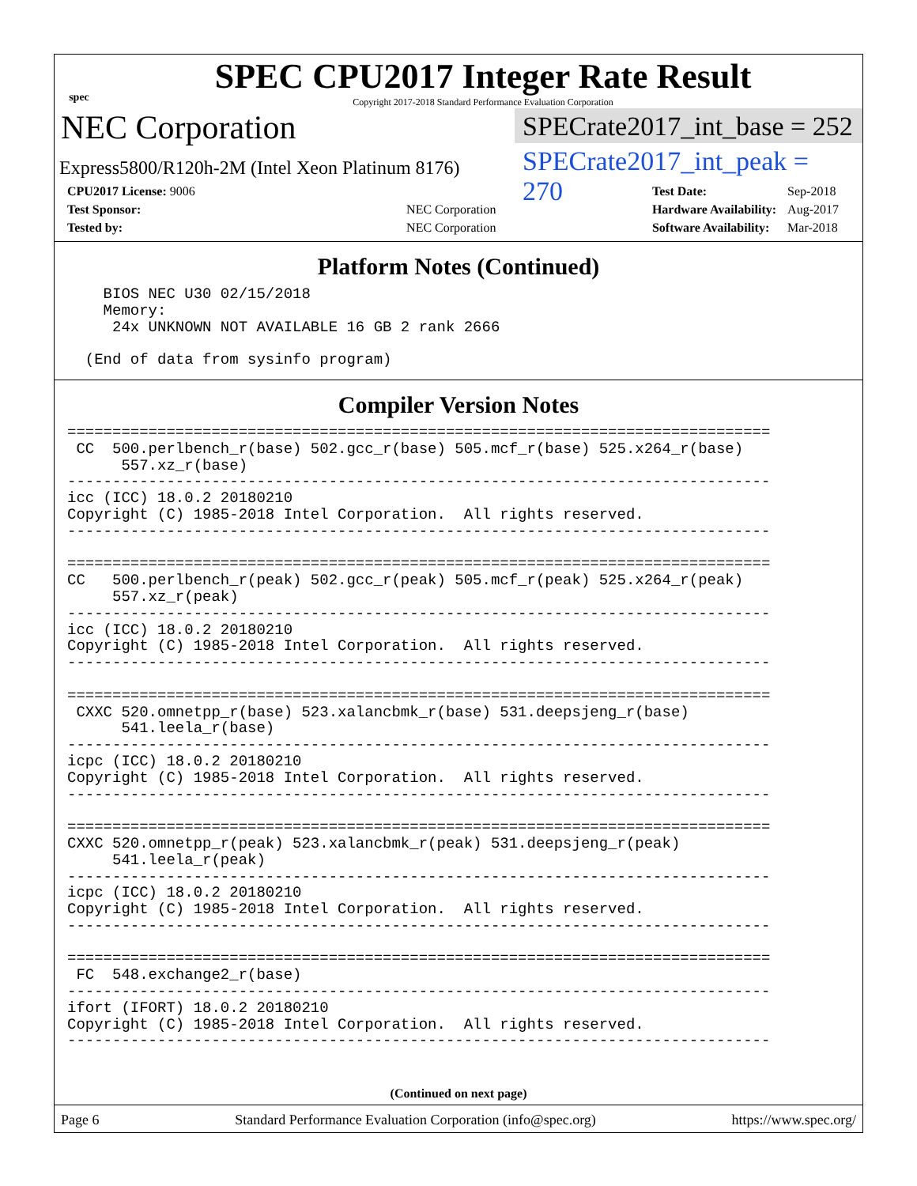spec
SPEC CPU2017 Integer Rate Result
Copyright 2017-2018 Standard Performance Evaluation Corporation
NEC Corporation
Express5800/R120h-2M (Intel Xeon Platinum 8176)
SPECrate2017_int_base = 252
SPECrate2017_int_peak = 270
| CPU2017 License: 9006 | |
| Test Sponsor: | NEC Corporation |
| Tested by: | NEC Corporation |
| Test Date: | Sep-2018 |
| Hardware Availability: | Aug-2017 |
| Software Availability: | Mar-2018 |
Platform Notes (Continued)
    BIOS NEC U30 02/15/2018
    Memory:
     24x UNKNOWN NOT AVAILABLE 16 GB 2 rank 2666

  (End of data from sysinfo program)
Compiler Version Notes
==============================================================================
 CC  500.perlbench_r(base) 502.gcc_r(base) 505.mcf_r(base) 525.x264_r(base)
      557.xz_r(base)
------------------------------------------------------------------------------
icc (ICC) 18.0.2 20180210
Copyright (C) 1985-2018 Intel Corporation.  All rights reserved.
------------------------------------------------------------------------------

==============================================================================
CC   500.perlbench_r(peak) 502.gcc_r(peak) 505.mcf_r(peak) 525.x264_r(peak)
     557.xz_r(peak)
------------------------------------------------------------------------------
icc (ICC) 18.0.2 20180210
Copyright (C) 1985-2018 Intel Corporation.  All rights reserved.
------------------------------------------------------------------------------

==============================================================================
 CXXC 520.omnetpp_r(base) 523.xalancbmk_r(base) 531.deepsjeng_r(base)
      541.leela_r(base)
------------------------------------------------------------------------------
icpc (ICC) 18.0.2 20180210
Copyright (C) 1985-2018 Intel Corporation.  All rights reserved.
------------------------------------------------------------------------------

==============================================================================
CXXC 520.omnetpp_r(peak) 523.xalancbmk_r(peak) 531.deepsjeng_r(peak)
     541.leela_r(peak)
------------------------------------------------------------------------------
icpc (ICC) 18.0.2 20180210
Copyright (C) 1985-2018 Intel Corporation.  All rights reserved.
------------------------------------------------------------------------------

==============================================================================
 FC  548.exchange2_r(base)
------------------------------------------------------------------------------
ifort (IFORT) 18.0.2 20180210
Copyright (C) 1985-2018 Intel Corporation.  All rights reserved.
------------------------------------------------------------------------------
(Continued on next page)
Page 6 Standard Performance Evaluation Corporation (info@spec.org) https://www.spec.org/